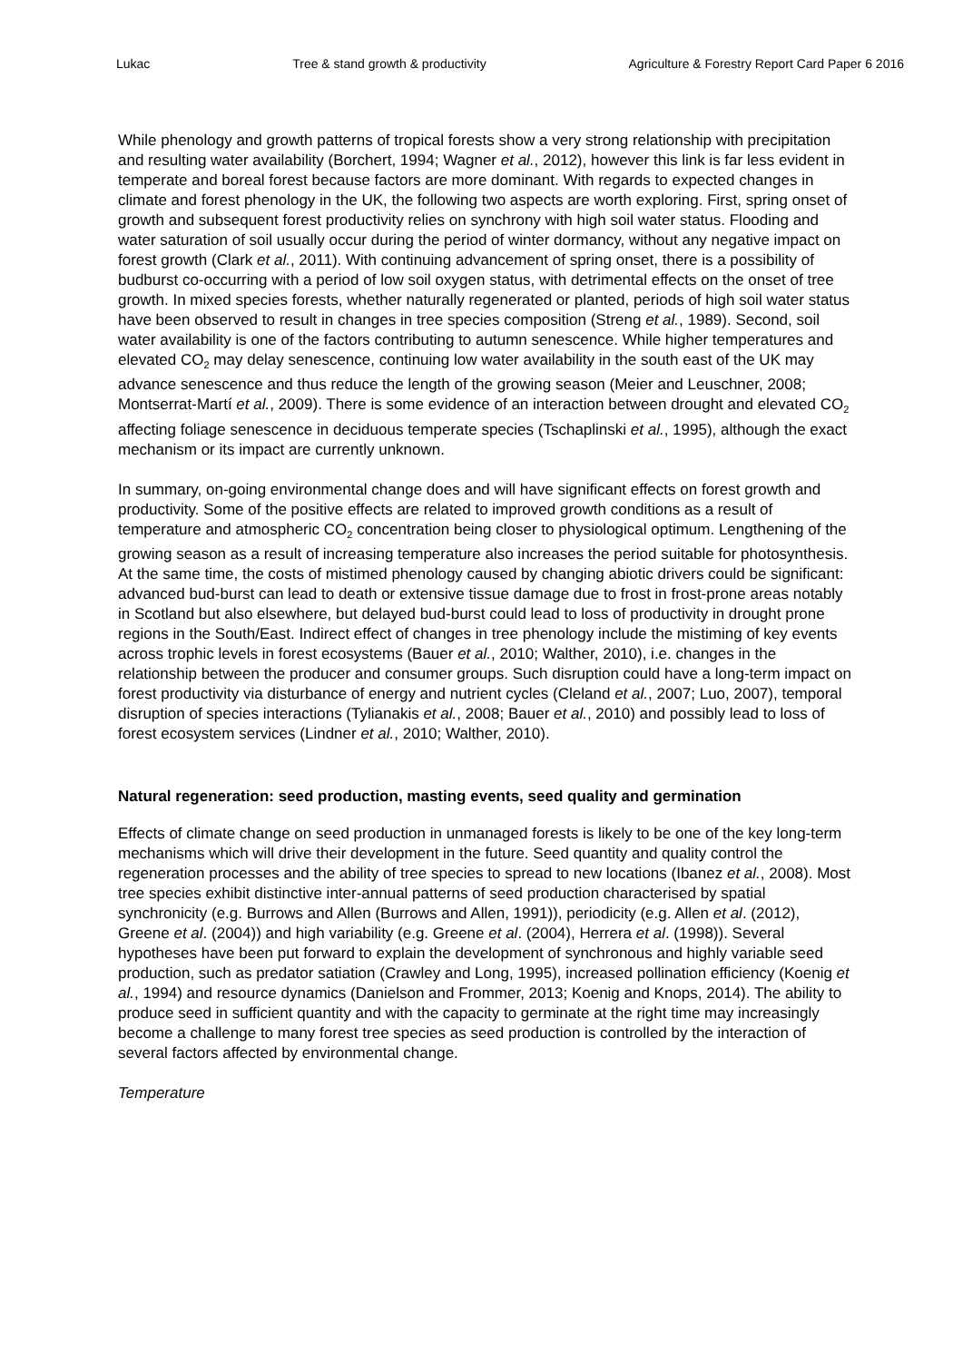Lukac Tree & stand growth & productivity Agriculture & Forestry Report Card Paper 6 2016
While phenology and growth patterns of tropical forests show a very strong relationship with precipitation and resulting water availability (Borchert, 1994; Wagner et al., 2012), however this link is far less evident in temperate and boreal forest because factors are more dominant. With regards to expected changes in climate and forest phenology in the UK, the following two aspects are worth exploring. First, spring onset of growth and subsequent forest productivity relies on synchrony with high soil water status. Flooding and water saturation of soil usually occur during the period of winter dormancy, without any negative impact on forest growth (Clark et al., 2011). With continuing advancement of spring onset, there is a possibility of budburst co-occurring with a period of low soil oxygen status, with detrimental effects on the onset of tree growth. In mixed species forests, whether naturally regenerated or planted, periods of high soil water status have been observed to result in changes in tree species composition (Streng et al., 1989). Second, soil water availability is one of the factors contributing to autumn senescence. While higher temperatures and elevated CO<sub>2</sub> may delay senescence, continuing low water availability in the south east of the UK may advance senescence and thus reduce the length of the growing season (Meier and Leuschner, 2008; Montserrat-Martí et al., 2009). There is some evidence of an interaction between drought and elevated CO<sub>2</sub> affecting foliage senescence in deciduous temperate species (Tschaplinski et al., 1995), although the exact mechanism or its impact are currently unknown.
In summary, on-going environmental change does and will have significant effects on forest growth and productivity. Some of the positive effects are related to improved growth conditions as a result of temperature and atmospheric CO<sub>2</sub> concentration being closer to physiological optimum. Lengthening of the growing season as a result of increasing temperature also increases the period suitable for photosynthesis. At the same time, the costs of mistimed phenology caused by changing abiotic drivers could be significant: advanced bud-burst can lead to death or extensive tissue damage due to frost in frost-prone areas notably in Scotland but also elsewhere, but delayed bud-burst could lead to loss of productivity in drought prone regions in the South/East. Indirect effect of changes in tree phenology include the mistiming of key events across trophic levels in forest ecosystems (Bauer et al., 2010; Walther, 2010), i.e. changes in the relationship between the producer and consumer groups. Such disruption could have a long-term impact on forest productivity via disturbance of energy and nutrient cycles (Cleland et al., 2007; Luo, 2007), temporal disruption of species interactions (Tylianakis et al., 2008; Bauer et al., 2010) and possibly lead to loss of forest ecosystem services (Lindner et al., 2010; Walther, 2010).
Natural regeneration: seed production, masting events, seed quality and germination
Effects of climate change on seed production in unmanaged forests is likely to be one of the key long-term mechanisms which will drive their development in the future. Seed quantity and quality control the regeneration processes and the ability of tree species to spread to new locations (Ibanez et al., 2008). Most tree species exhibit distinctive inter-annual patterns of seed production characterised by spatial synchronicity (e.g. Burrows and Allen (Burrows and Allen, 1991)), periodicity (e.g. Allen et al. (2012), Greene et al. (2004)) and high variability (e.g. Greene et al. (2004), Herrera et al. (1998)). Several hypotheses have been put forward to explain the development of synchronous and highly variable seed production, such as predator satiation (Crawley and Long, 1995), increased pollination efficiency (Koenig et al., 1994) and resource dynamics (Danielson and Frommer, 2013; Koenig and Knops, 2014). The ability to produce seed in sufficient quantity and with the capacity to germinate at the right time may increasingly become a challenge to many forest tree species as seed production is controlled by the interaction of several factors affected by environmental change.
Temperature